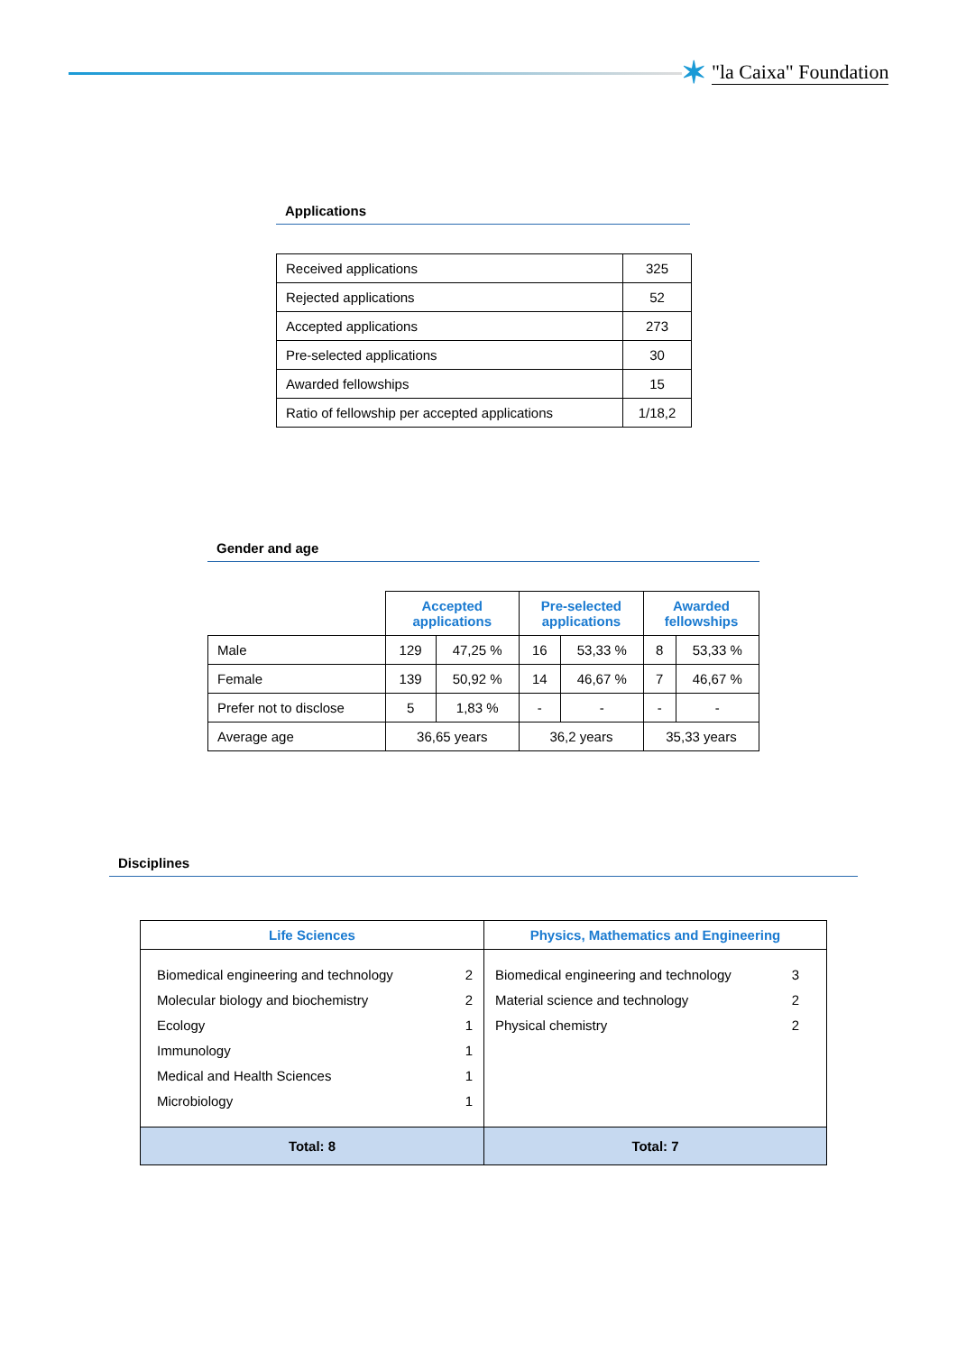✶ "la Caixa" Foundation
Applications
| Received applications | 325 |
| Rejected applications | 52 |
| Accepted applications | 273 |
| Pre-selected applications | 30 |
| Awarded fellowships | 15 |
| Ratio of fellowship per accepted applications | 1/18,2 |
Gender and age
| | Accepted applications | | Pre-selected applications | | Awarded fellowships | |
| --- | --- | --- | --- | --- | --- | --- |
| Male | 129 | 47,25 % | 16 | 53,33 % | 8 | 53,33 % |
| Female | 139 | 50,92 % | 14 | 46,67 % | 7 | 46,67 % |
| Prefer not to disclose | 5 | 1,83 % | - | - | - | - |
| Average age | 36,65 years | | 36,2 years | | 35,33 years | |
Disciplines
| Life Sciences | Physics, Mathematics and Engineering |
| --- | --- |
| Biomedical engineering and technology 2 Molecular biology and biochemistry 2 Ecology 1 Immunology 1 Medical and Health Sciences 1 Microbiology 1 | Biomedical engineering and technology 3 Material science and technology 2 Physical chemistry 2 |
| Total: 8 | Total: 7 |